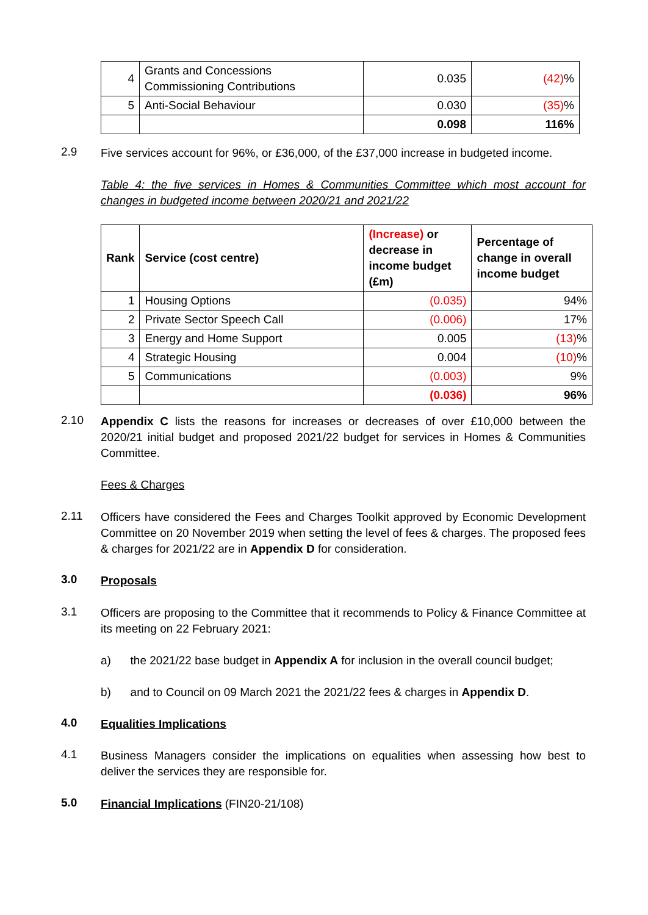| 4 | Grants and Concessions Commissioning Contributions | 0.035 | (42) % |
| 5 | Anti-Social Behaviour | 0.030 | (35) % |
| | | 0.098 | 116% |
2.9
Five services account for 96%, or £36,000, of the £37,000 increase in budgeted income.
Table 4: the five services in Homes & Communities Committee which most account for changes in budgeted income between 2020/21 and 2021/22
| Rank | Service (cost centre) | (Increase) or decrease in income budget (£m) | Percentage of change in overall income budget |
| --- | --- | --- | --- |
| 1 | Housing Options | (0.035) | 94% |
| 2 | Private Sector Speech Call | (0.006) | 17% |
| 3 | Energy and Home Support | 0.005 | (13) % |
| 4 | Strategic Housing | 0.004 | (10) % |
| 5 | Communications | (0.003) | 9% |
| | | (0.036) | 96% |
2.10
Appendix C lists the reasons for increases or decreases of over £10,000 between the 2020/21 initial budget and proposed 2021/22 budget for services in Homes & Communities Committee.
Fees & Charges
2.11
Officers have considered the Fees and Charges Toolkit approved by Economic Development Committee on 20 November 2019 when setting the level of fees & charges. The proposed fees & charges for 2021/22 are in Appendix D for consideration.
3.0 Proposals
3.1
Officers are proposing to the Committee that it recommends to Policy & Finance Committee at its meeting on 22 February 2021:
a) the 2021/22 base budget in Appendix A for inclusion in the overall council budget;
b) and to Council on 09 March 2021 the 2021/22 fees & charges in Appendix D.
4.0 Equalities Implications
4.1
Business Managers consider the implications on equalities when assessing how best to deliver the services they are responsible for.
5.0 Financial Implications (FIN20-21/108)